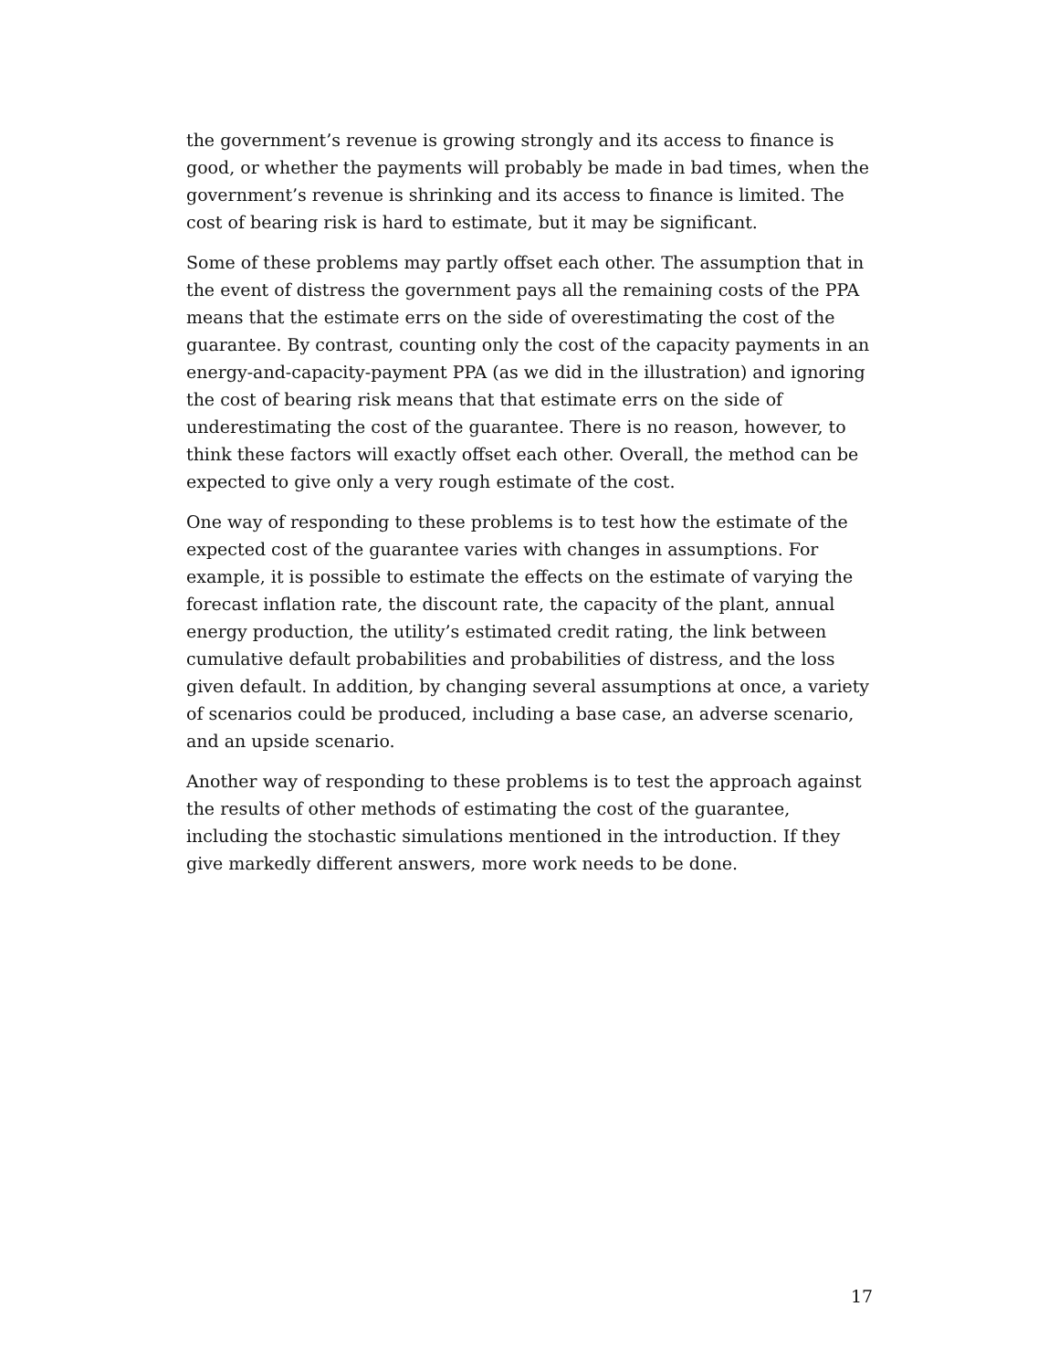the government’s revenue is growing strongly and its access to finance is good, or whether the payments will probably be made in bad times, when the government’s revenue is shrinking and its access to finance is limited. The cost of bearing risk is hard to estimate, but it may be significant.
Some of these problems may partly offset each other. The assumption that in the event of distress the government pays all the remaining costs of the PPA means that the estimate errs on the side of overestimating the cost of the guarantee. By contrast, counting only the cost of the capacity payments in an energy-and-capacity-payment PPA (as we did in the illustration) and ignoring the cost of bearing risk means that that estimate errs on the side of underestimating the cost of the guarantee. There is no reason, however, to think these factors will exactly offset each other. Overall, the method can be expected to give only a very rough estimate of the cost.
One way of responding to these problems is to test how the estimate of the expected cost of the guarantee varies with changes in assumptions. For example, it is possible to estimate the effects on the estimate of varying the forecast inflation rate, the discount rate, the capacity of the plant, annual energy production, the utility’s estimated credit rating, the link between cumulative default probabilities and probabilities of distress, and the loss given default. In addition, by changing several assumptions at once, a variety of scenarios could be produced, including a base case, an adverse scenario, and an upside scenario.
Another way of responding to these problems is to test the approach against the results of other methods of estimating the cost of the guarantee, including the stochastic simulations mentioned in the introduction. If they give markedly different answers, more work needs to be done.
17